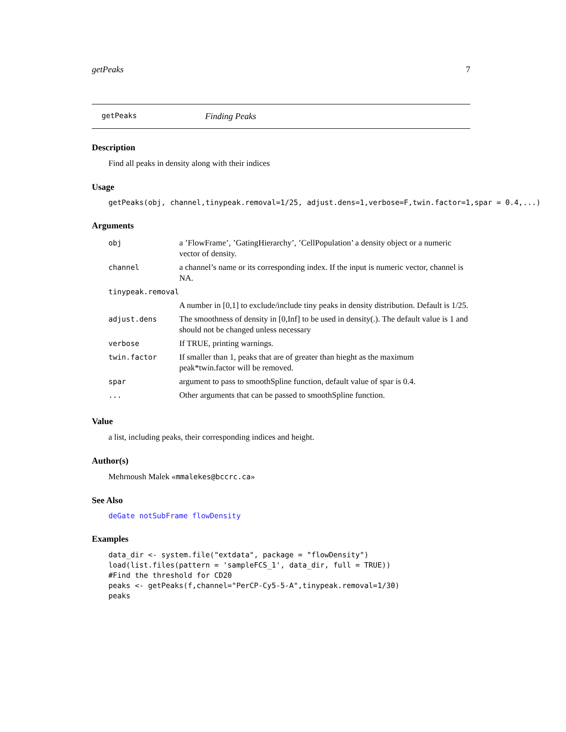getPeaks 7
getPeaks Finding Peaks
Description
Find all peaks in density along with their indices
Usage
getPeaks(obj, channel,tinypeak.removal=1/25, adjust.dens=1,verbose=F,twin.factor=1,spar = 0.4,...)
Arguments
| obj | a ’FlowFrame’, ’GatingHierarchy’, ’CellPopulation’ a density object or a numeric vector of density. |
| channel | a channel’s name or its corresponding index. If the input is numeric vector, channel is NA. |
| tinypeak.removal | |
| | A number in [0,1] to exclude/include tiny peaks in density distribution. Default is 1/25. |
| adjust.dens | The smoothness of density in [0,Inf] to be used in density(.). The default value is 1 and should not be changed unless necessary |
| verbose | If TRUE, printing warnings. |
| twin.factor | If smaller than 1, peaks that are of greater than hieght as the maximum peak*twin.factor will be removed. |
| spar | argument to pass to smoothSpline function, default value of spar is 0.4. |
| ... | Other arguments that can be passed to smoothSpline function. |
Value
a list, including peaks, their corresponding indices and height.
Author(s)
Mehrnoush Malek «mmalekes@bccrc.ca»
See Also
deGate notSubFrame flowDensity
Examples
data_dir <- system.file("extdata", package = "flowDensity")
load(list.files(pattern = 'sampleFCS_1', data_dir, full = TRUE))
#Find the threshold for CD20
peaks <- getPeaks(f,channel="PerCP-Cy5-5-A",tinypeak.removal=1/30)
peaks